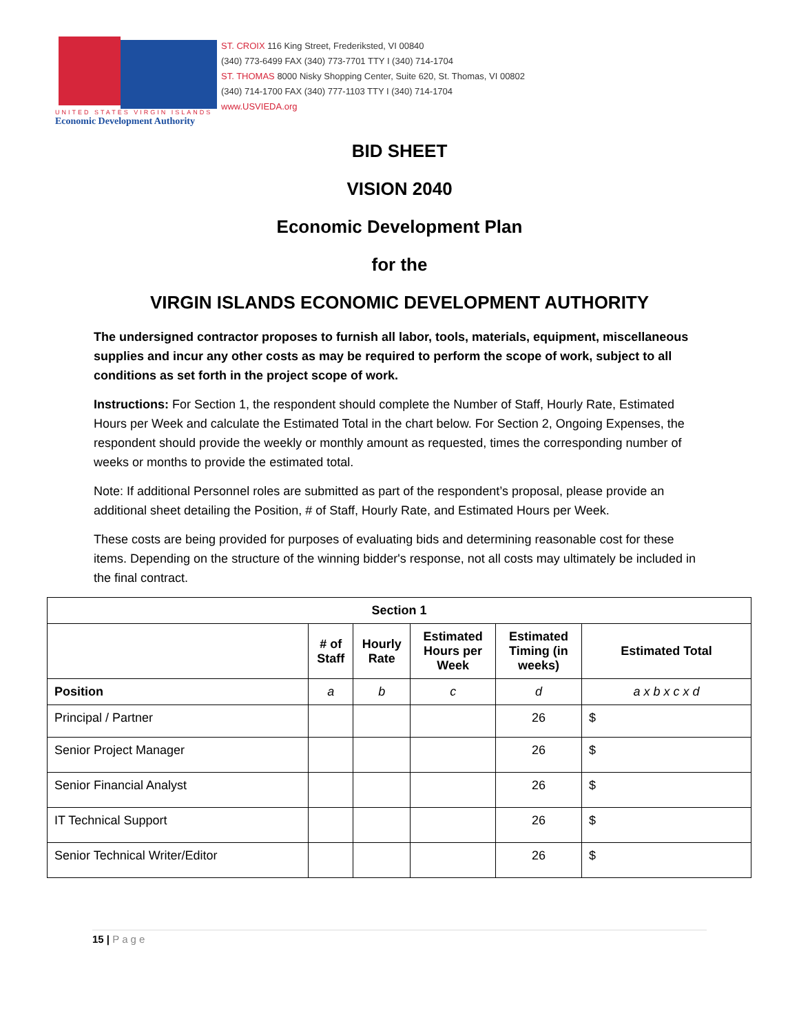UNITED STATES VIRGIN ISLANDS
Economic Development Authority
ST. CROIX 116 King Street, Frederiksted, VI 00840
(340) 773-6499 FAX (340) 773-7701 TTY I (340) 714-1704
ST. THOMAS 8000 Nisky Shopping Center, Suite 620, St. Thomas, VI 00802
(340) 714-1700 FAX (340) 777-1103 TTY I (340) 714-1704
www.USVIEDA.org
BID SHEET
VISION 2040
Economic Development Plan
for the
VIRGIN ISLANDS ECONOMIC DEVELOPMENT AUTHORITY
The undersigned contractor proposes to furnish all labor, tools, materials, equipment, miscellaneous supplies and incur any other costs as may be required to perform the scope of work, subject to all conditions as set forth in the project scope of work.
Instructions: For Section 1, the respondent should complete the Number of Staff, Hourly Rate, Estimated Hours per Week and calculate the Estimated Total in the chart below. For Section 2, Ongoing Expenses, the respondent should provide the weekly or monthly amount as requested, times the corresponding number of weeks or months to provide the estimated total.
Note: If additional Personnel roles are submitted as part of the respondent’s proposal, please provide an additional sheet detailing the Position, # of Staff, Hourly Rate, and Estimated Hours per Week.
These costs are being provided for purposes of evaluating bids and determining reasonable cost for these items. Depending on the structure of the winning bidder's response, not all costs may ultimately be included in the final contract.
| Section 1 | | | | | |
| --- | --- | --- | --- | --- | --- |
| | # of Staff | Hourly Rate | Estimated Hours per Week | Estimated Timing (in weeks) | Estimated Total |
| Position | a | b | c | d | a x b x c x d |
| Principal / Partner | | | | 26 | $ |
| Senior Project Manager | | | | 26 | $ |
| Senior Financial Analyst | | | | 26 | $ |
| IT Technical Support | | | | 26 | $ |
| Senior Technical Writer/Editor | | | | 26 | $ |
15 | Page